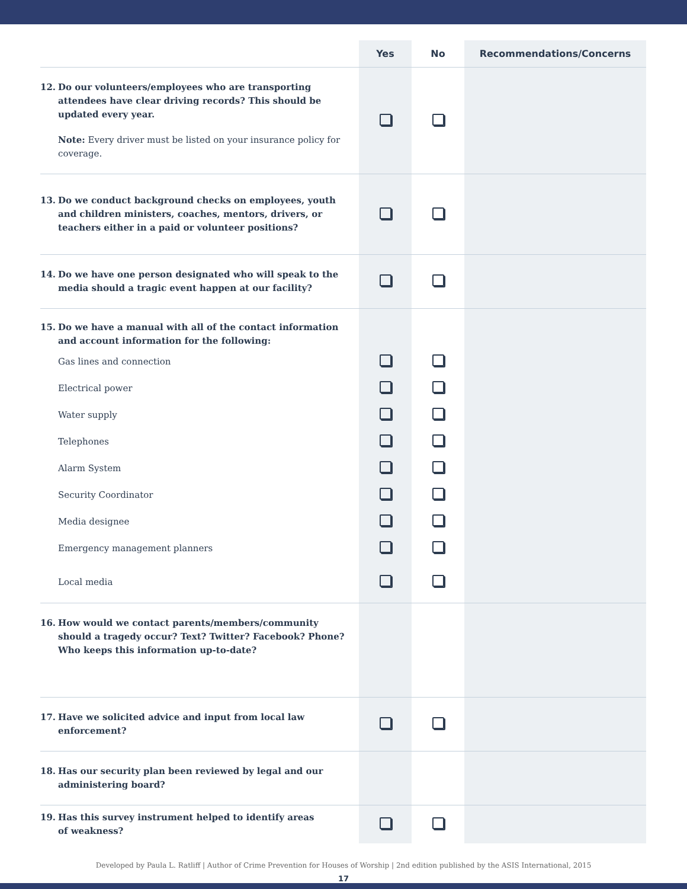| | Yes | No | Recommendations/Concerns |
| --- | --- | --- | --- |
| 12. Do our volunteers/employees who are transporting attendees have clear driving records? This should be updated every year. Note: Every driver must be listed on your insurance policy for coverage. | | | |
| 13. Do we conduct background checks on employees, youth and children ministers, coaches, mentors, drivers, or teachers either in a paid or volunteer positions? | | | |
| 14. Do we have one person designated who will speak to the media should a tragic event happen at our facility? | | | |
| 15. Do we have a manual with all of the contact information and account information for the following: | | | |
| Gas lines and connection | | | |
| Electrical power | | | |
| Water supply | | | |
| Telephones | | | |
| Alarm System | | | |
| Security Coordinator | | | |
| Media designee | | | |
| Emergency management planners | | | |
| Local media | | | |
| 16. How would we contact parents/members/community should a tragedy occur? Text? Twitter? Facebook? Phone? Who keeps this information up-to-date? | | | |
| 17. Have we solicited advice and input from local law enforcement? | | | |
| 18. Has our security plan been reviewed by legal and our administering board? | | | |
| 19. Has this survey instrument helped to identify areas of weakness? | | | |
Developed by Paula L. Ratliff | Author of Crime Prevention for Houses of Worship | 2nd edition published by the ASIS International, 2015
17